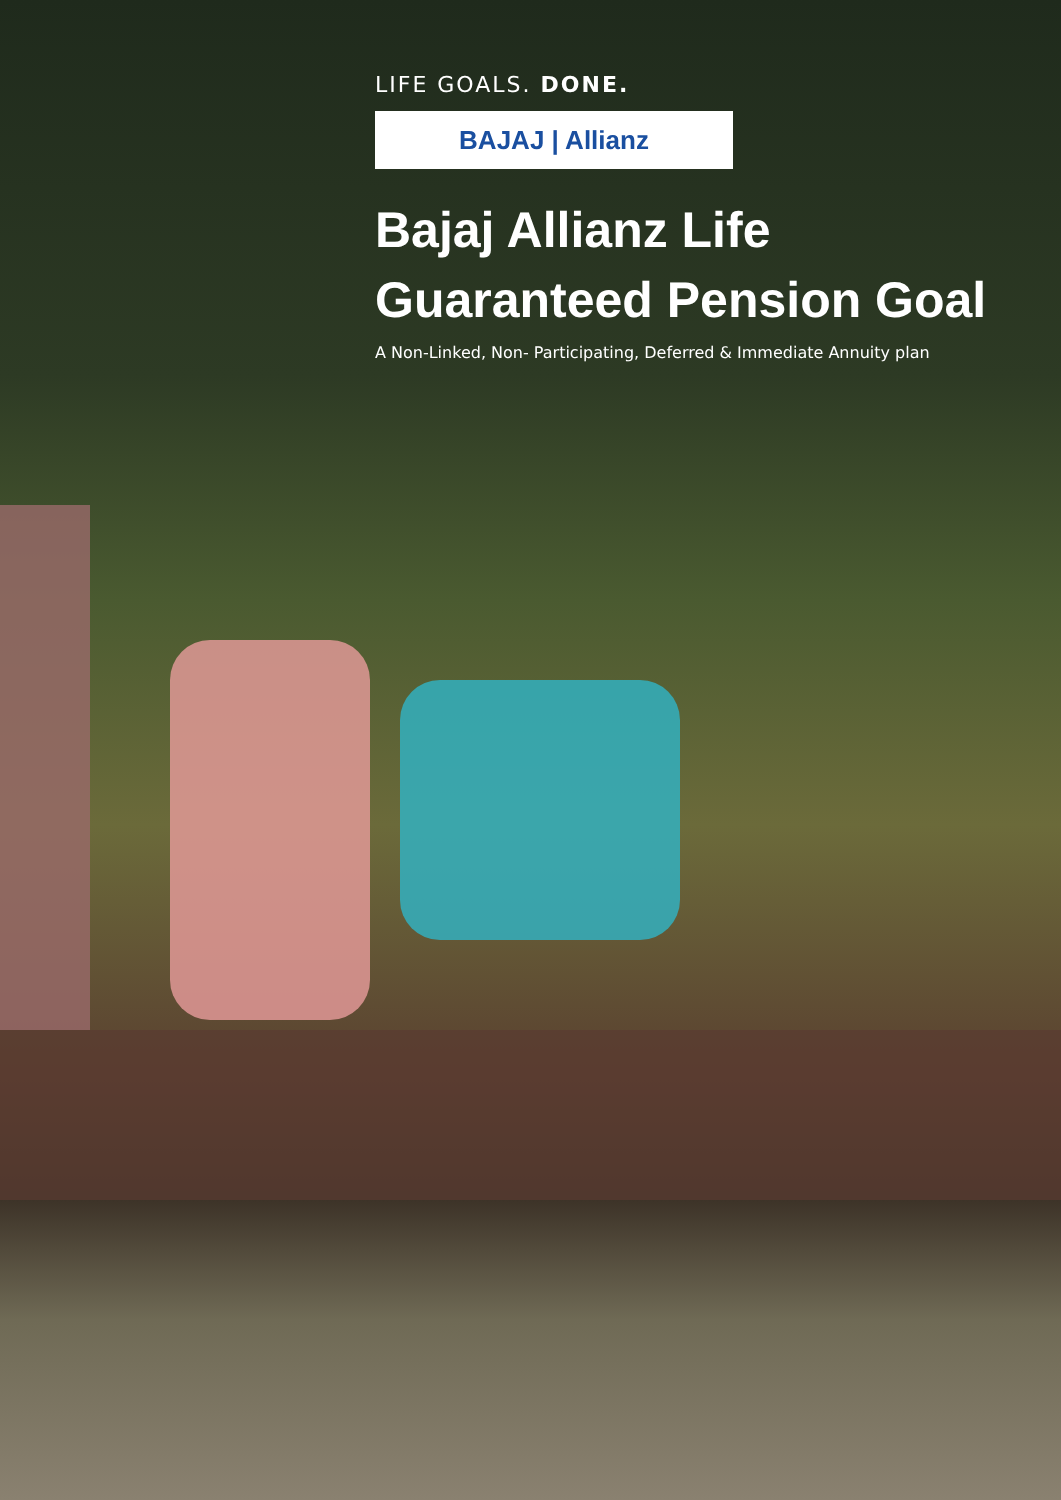LIFE GOALS. DONE.
BAJAJ | Allianz
Bajaj Allianz Life
Guaranteed Pension Goal
A Non-Linked, Non- Participating, Deferred & Immediate Annuity plan